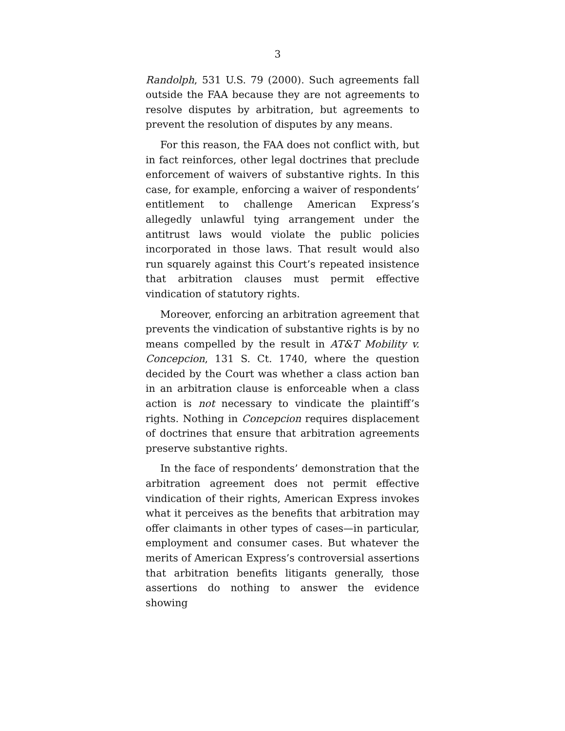3
Randolph, 531 U.S. 79 (2000). Such agreements fall outside the FAA because they are not agreements to resolve disputes by arbitration, but agreements to prevent the resolution of disputes by any means.
For this reason, the FAA does not conflict with, but in fact reinforces, other legal doctrines that preclude enforcement of waivers of substantive rights. In this case, for example, enforcing a waiver of respondents’ entitlement to challenge American Express’s allegedly unlawful tying arrangement under the antitrust laws would violate the public policies incorporated in those laws. That result would also run squarely against this Court’s repeated insistence that arbitration clauses must permit effective vindication of statutory rights.
Moreover, enforcing an arbitration agreement that prevents the vindication of substantive rights is by no means compelled by the result in AT&T Mobility v. Concepcion, 131 S. Ct. 1740, where the question decided by the Court was whether a class action ban in an arbitration clause is enforceable when a class action is not necessary to vindicate the plaintiff’s rights. Nothing in Concepcion requires displacement of doctrines that ensure that arbitration agreements preserve substantive rights.
In the face of respondents’ demonstration that the arbitration agreement does not permit effective vindication of their rights, American Express invokes what it perceives as the benefits that arbitration may offer claimants in other types of cases—in particular, employment and consumer cases. But whatever the merits of American Express’s controversial assertions that arbitration benefits litigants generally, those assertions do nothing to answer the evidence showing